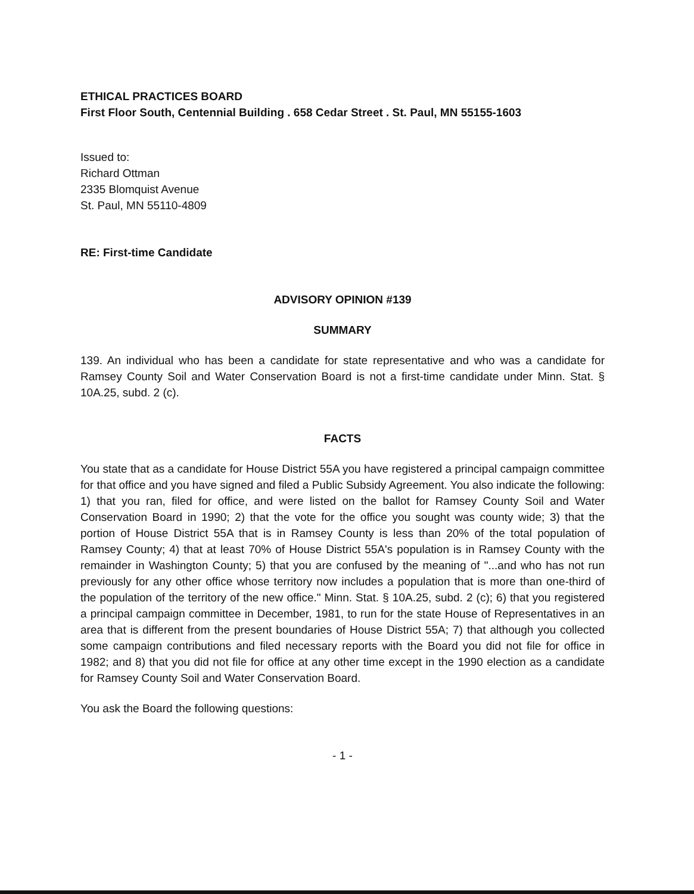ETHICAL PRACTICES BOARD
First Floor South, Centennial Building . 658 Cedar Street . St. Paul, MN 55155-1603
Issued to:
Richard Ottman
2335 Blomquist Avenue
St. Paul, MN 55110-4809
RE: First-time Candidate
ADVISORY OPINION #139
SUMMARY
139. An individual who has been a candidate for state representative and who was a candidate for Ramsey County Soil and Water Conservation Board is not a first-time candidate under Minn. Stat. § 10A.25, subd. 2 (c).
FACTS
You state that as a candidate for House District 55A you have registered a principal campaign committee for that office and you have signed and filed a Public Subsidy Agreement. You also indicate the following: 1) that you ran, filed for office, and were listed on the ballot for Ramsey County Soil and Water Conservation Board in 1990; 2) that the vote for the office you sought was county wide; 3) that the portion of House District 55A that is in Ramsey County is less than 20% of the total population of Ramsey County; 4) that at least 70% of House District 55A's population is in Ramsey County with the remainder in Washington County; 5) that you are confused by the meaning of "...and who has not run previously for any other office whose territory now includes a population that is more than one-third of the population of the territory of the new office." Minn. Stat. § 10A.25, subd. 2 (c); 6) that you registered a principal campaign committee in December, 1981, to run for the state House of Representatives in an area that is different from the present boundaries of House District 55A; 7) that although you collected some campaign contributions and filed necessary reports with the Board you did not file for office in 1982; and 8) that you did not file for office at any other time except in the 1990 election as a candidate for Ramsey County Soil and Water Conservation Board.
You ask the Board the following questions:
- 1 -